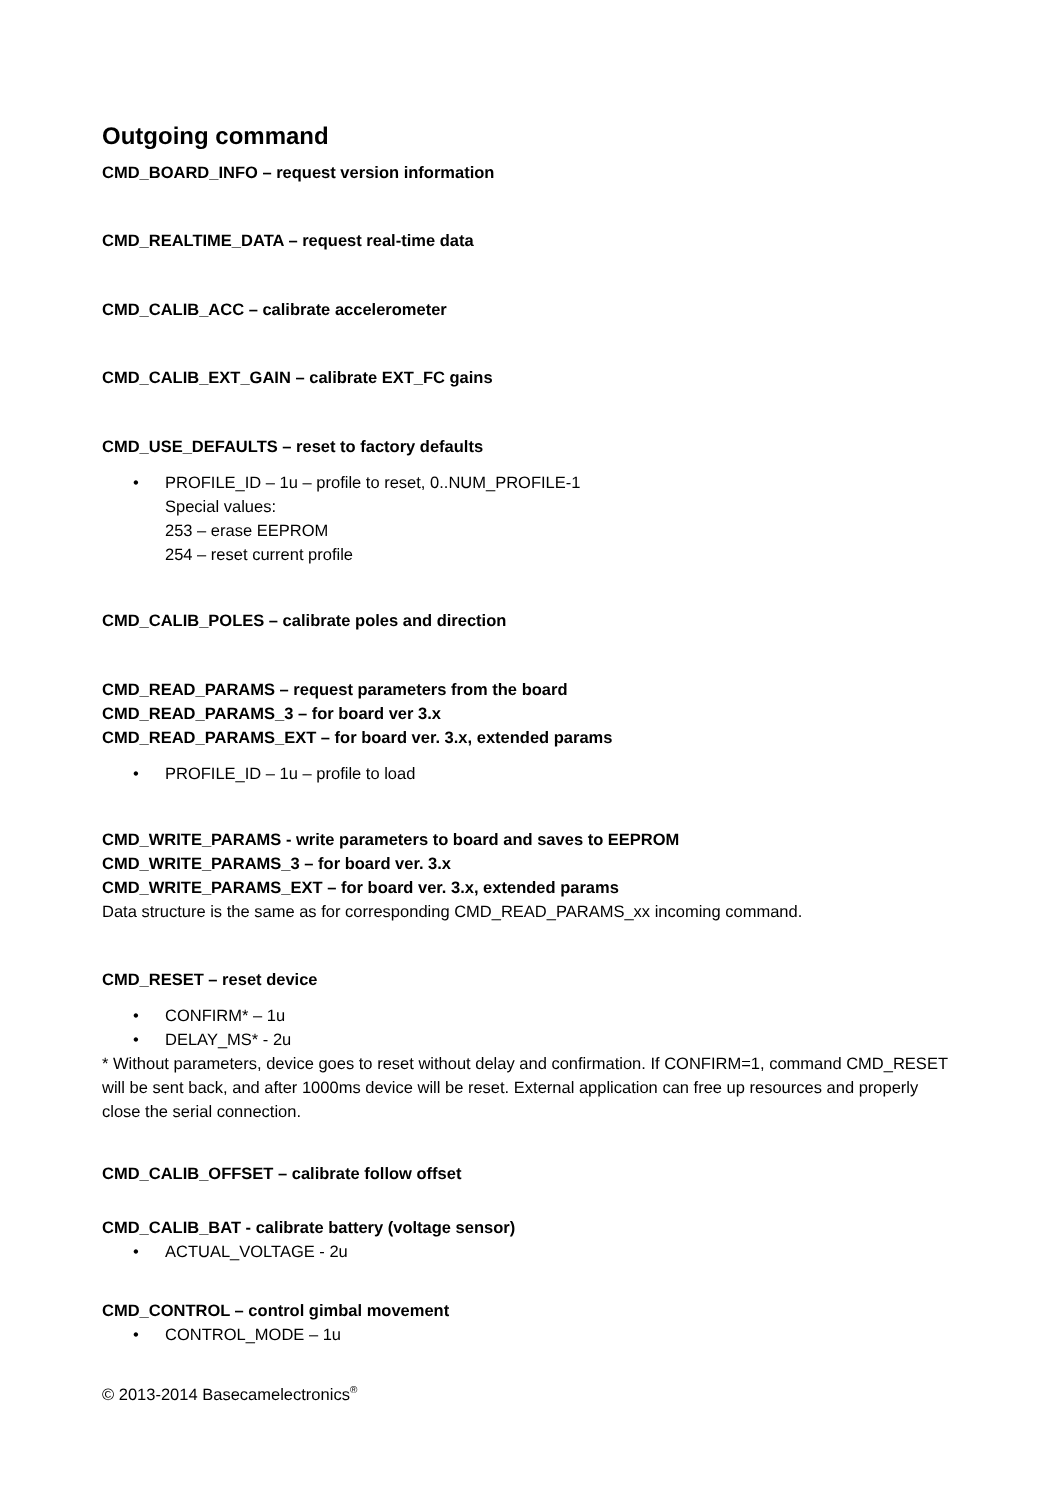Outgoing command
CMD_BOARD_INFO – request version information
CMD_REALTIME_DATA – request real-time data
CMD_CALIB_ACC – calibrate accelerometer
CMD_CALIB_EXT_GAIN – calibrate EXT_FC gains
CMD_USE_DEFAULTS – reset to factory defaults
PROFILE_ID – 1u – profile to reset, 0..NUM_PROFILE-1
Special values:
253 – erase EEPROM
254 – reset current profile
CMD_CALIB_POLES – calibrate poles and direction
CMD_READ_PARAMS – request parameters from the board
CMD_READ_PARAMS_3 – for board ver 3.x
CMD_READ_PARAMS_EXT – for board ver. 3.x, extended params
PROFILE_ID – 1u – profile to load
CMD_WRITE_PARAMS - write parameters to board and saves to EEPROM
CMD_WRITE_PARAMS_3 – for board ver. 3.x
CMD_WRITE_PARAMS_EXT – for board ver. 3.x, extended params
Data structure is the same as for corresponding CMD_READ_PARAMS_xx incoming command.
CMD_RESET – reset device
CONFIRM* – 1u
DELAY_MS* - 2u
* Without parameters, device goes to reset without delay and confirmation. If CONFIRM=1, command CMD_RESET will be sent back, and after 1000ms device will be reset. External application can free up resources and properly close the serial connection.
CMD_CALIB_OFFSET – calibrate follow offset
CMD_CALIB_BAT - calibrate battery (voltage sensor)
ACTUAL_VOLTAGE - 2u
CMD_CONTROL – control gimbal movement
CONTROL_MODE – 1u
© 2013-2014 Basecamelectronics<sup>®</sup>